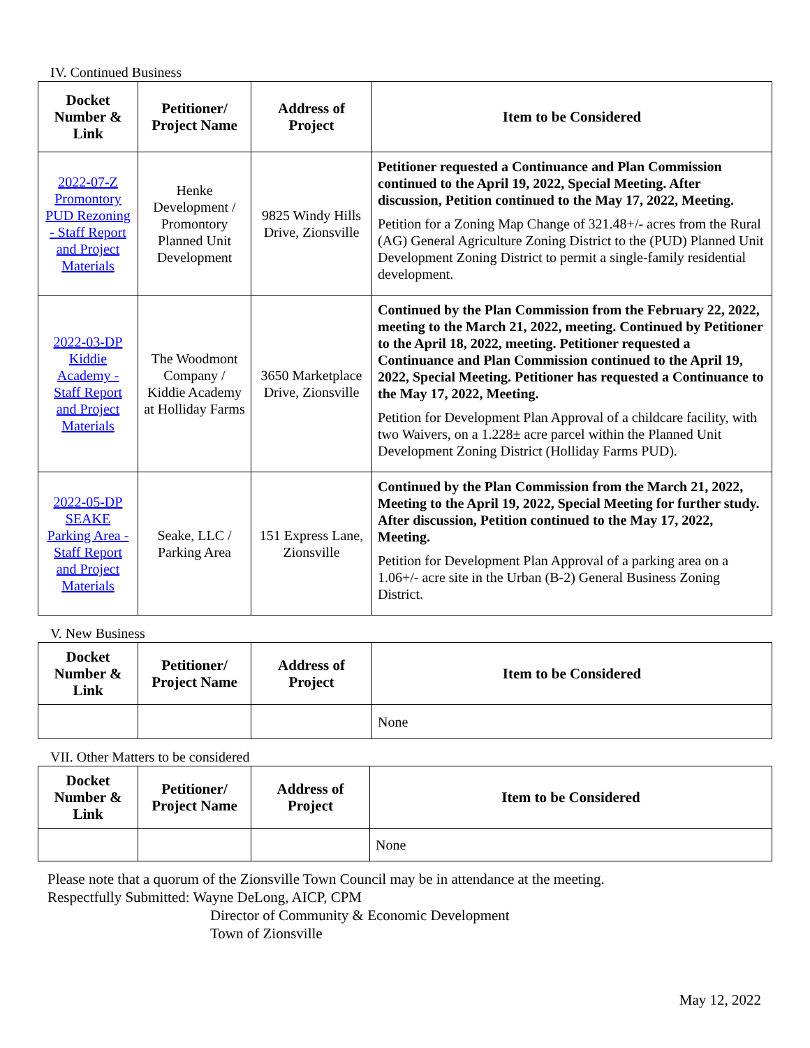IV. Continued Business
| Docket Number & Link | Petitioner/ Project Name | Address of Project | Item to be Considered |
| --- | --- | --- | --- |
| 2022-07-Z Promontory PUD Rezoning - Staff Report and Project Materials | Henke Development / Promontory Planned Unit Development | 9825 Windy Hills Drive, Zionsville | Petitioner requested a Continuance and Plan Commission continued to the April 19, 2022, Special Meeting. After discussion, Petition continued to the May 17, 2022, Meeting. Petition for a Zoning Map Change of 321.48+/- acres from the Rural (AG) General Agriculture Zoning District to the (PUD) Planned Unit Development Zoning District to permit a single-family residential development. |
| 2022-03-DP Kiddie Academy - Staff Report and Project Materials | The Woodmont Company / Kiddie Academy at Holliday Farms | 3650 Marketplace Drive, Zionsville | Continued by the Plan Commission from the February 22, 2022, meeting to the March 21, 2022, meeting. Continued by Petitioner to the April 18, 2022, meeting. Petitioner requested a Continuance and Plan Commission continued to the April 19, 2022, Special Meeting. Petitioner has requested a Continuance to the May 17, 2022, Meeting. Petition for Development Plan Approval of a childcare facility, with two Waivers, on a 1.228± acre parcel within the Planned Unit Development Zoning District (Holliday Farms PUD). |
| 2022-05-DP SEAKE Parking Area - Staff Report and Project Materials | Seake, LLC / Parking Area | 151 Express Lane, Zionsville | Continued by the Plan Commission from the March 21, 2022, Meeting to the April 19, 2022, Special Meeting for further study. After discussion, Petition continued to the May 17, 2022, Meeting. Petition for Development Plan Approval of a parking area on a 1.06+/- acre site in the Urban (B-2) General Business Zoning District. |
V. New Business
| Docket Number & Link | Petitioner/ Project Name | Address of Project | Item to be Considered |
| --- | --- | --- | --- |
| | | | None |
VII. Other Matters to be considered
| Docket Number & Link | Petitioner/ Project Name | Address of Project | Item to be Considered |
| --- | --- | --- | --- |
| | | | None |
Please note that a quorum of the Zionsville Town Council may be in attendance at the meeting.
Respectfully Submitted: Wayne DeLong, AICP, CPM
Director of Community & Economic Development
Town of Zionsville
May 12, 2022